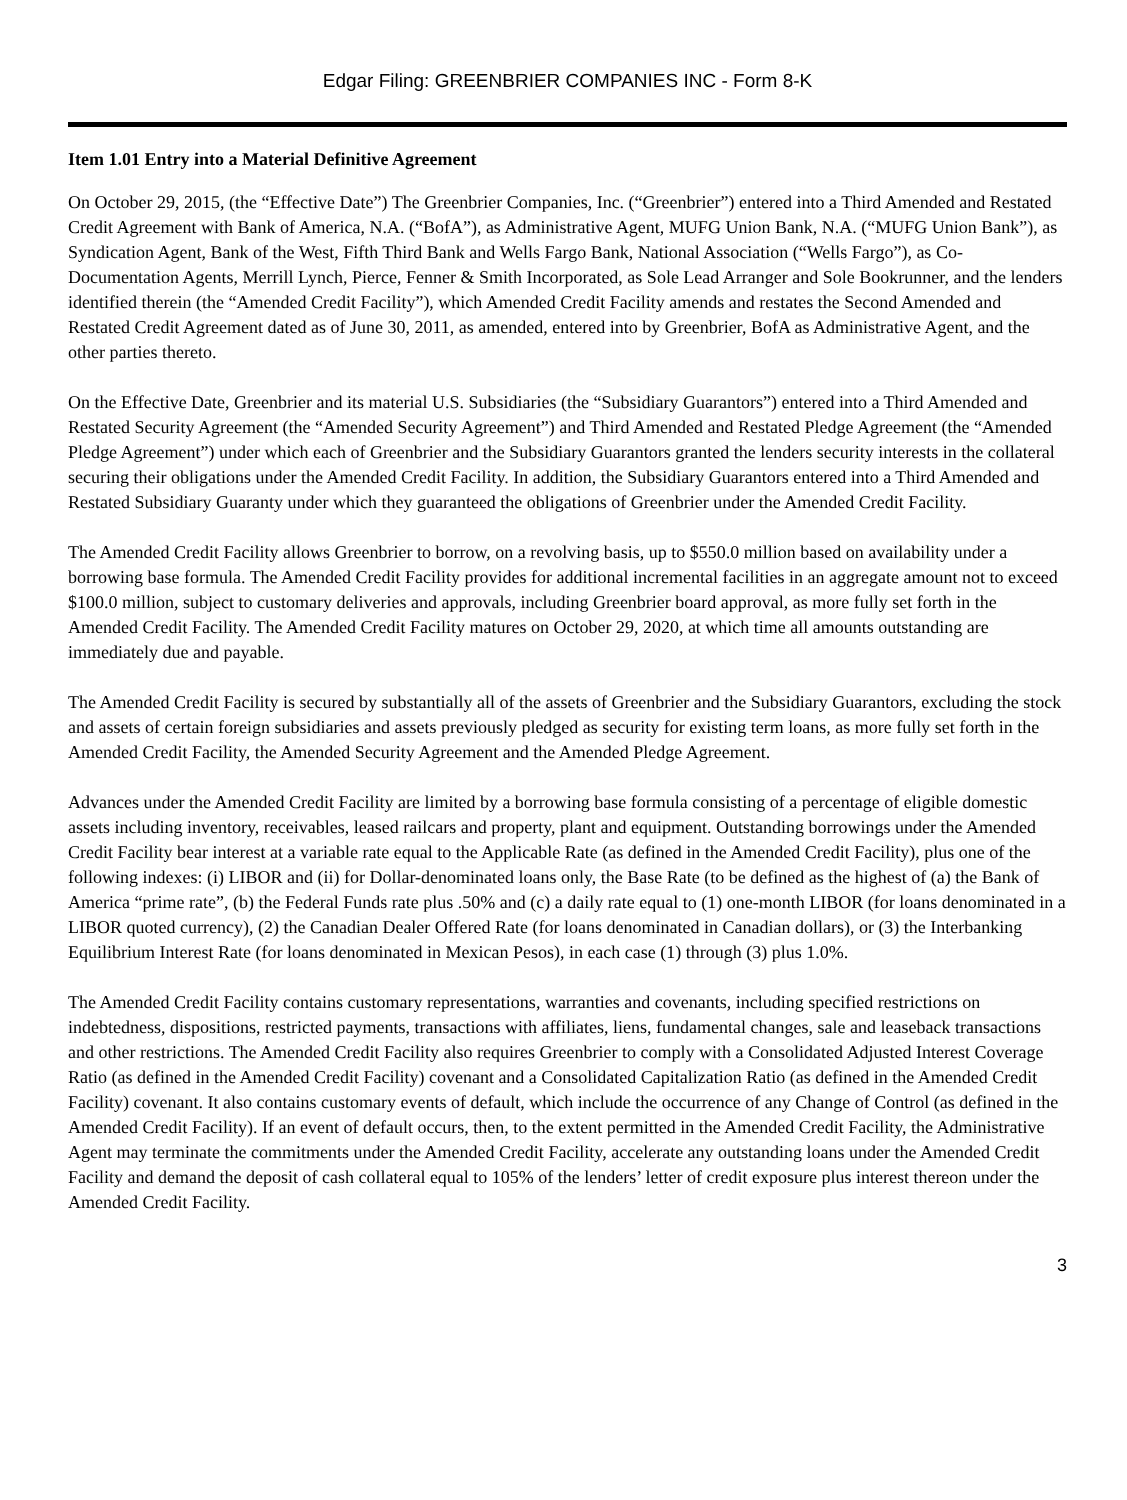Edgar Filing: GREENBRIER COMPANIES INC - Form 8-K
Item 1.01 Entry into a Material Definitive Agreement
On October 29, 2015, (the “Effective Date”) The Greenbrier Companies, Inc. (“Greenbrier”) entered into a Third Amended and Restated Credit Agreement with Bank of America, N.A. (“BofA”), as Administrative Agent, MUFG Union Bank, N.A. (“MUFG Union Bank”), as Syndication Agent, Bank of the West, Fifth Third Bank and Wells Fargo Bank, National Association (“Wells Fargo”), as Co-Documentation Agents, Merrill Lynch, Pierce, Fenner & Smith Incorporated, as Sole Lead Arranger and Sole Bookrunner, and the lenders identified therein (the “Amended Credit Facility”), which Amended Credit Facility amends and restates the Second Amended and Restated Credit Agreement dated as of June 30, 2011, as amended, entered into by Greenbrier, BofA as Administrative Agent, and the other parties thereto.
On the Effective Date, Greenbrier and its material U.S. Subsidiaries (the “Subsidiary Guarantors”) entered into a Third Amended and Restated Security Agreement (the “Amended Security Agreement”) and Third Amended and Restated Pledge Agreement (the “Amended Pledge Agreement”) under which each of Greenbrier and the Subsidiary Guarantors granted the lenders security interests in the collateral securing their obligations under the Amended Credit Facility. In addition, the Subsidiary Guarantors entered into a Third Amended and Restated Subsidiary Guaranty under which they guaranteed the obligations of Greenbrier under the Amended Credit Facility.
The Amended Credit Facility allows Greenbrier to borrow, on a revolving basis, up to $550.0 million based on availability under a borrowing base formula. The Amended Credit Facility provides for additional incremental facilities in an aggregate amount not to exceed $100.0 million, subject to customary deliveries and approvals, including Greenbrier board approval, as more fully set forth in the Amended Credit Facility. The Amended Credit Facility matures on October 29, 2020, at which time all amounts outstanding are immediately due and payable.
The Amended Credit Facility is secured by substantially all of the assets of Greenbrier and the Subsidiary Guarantors, excluding the stock and assets of certain foreign subsidiaries and assets previously pledged as security for existing term loans, as more fully set forth in the Amended Credit Facility, the Amended Security Agreement and the Amended Pledge Agreement.
Advances under the Amended Credit Facility are limited by a borrowing base formula consisting of a percentage of eligible domestic assets including inventory, receivables, leased railcars and property, plant and equipment. Outstanding borrowings under the Amended Credit Facility bear interest at a variable rate equal to the Applicable Rate (as defined in the Amended Credit Facility), plus one of the following indexes: (i) LIBOR and (ii) for Dollar-denominated loans only, the Base Rate (to be defined as the highest of (a) the Bank of America “prime rate”, (b) the Federal Funds rate plus .50% and (c) a daily rate equal to (1) one-month LIBOR (for loans denominated in a LIBOR quoted currency), (2) the Canadian Dealer Offered Rate (for loans denominated in Canadian dollars), or (3) the Interbanking Equilibrium Interest Rate (for loans denominated in Mexican Pesos), in each case (1) through (3) plus 1.0%.
The Amended Credit Facility contains customary representations, warranties and covenants, including specified restrictions on indebtedness, dispositions, restricted payments, transactions with affiliates, liens, fundamental changes, sale and leaseback transactions and other restrictions. The Amended Credit Facility also requires Greenbrier to comply with a Consolidated Adjusted Interest Coverage Ratio (as defined in the Amended Credit Facility) covenant and a Consolidated Capitalization Ratio (as defined in the Amended Credit Facility) covenant. It also contains customary events of default, which include the occurrence of any Change of Control (as defined in the Amended Credit Facility). If an event of default occurs, then, to the extent permitted in the Amended Credit Facility, the Administrative Agent may terminate the commitments under the Amended Credit Facility, accelerate any outstanding loans under the Amended Credit Facility and demand the deposit of cash collateral equal to 105% of the lenders’ letter of credit exposure plus interest thereon under the Amended Credit Facility.
3